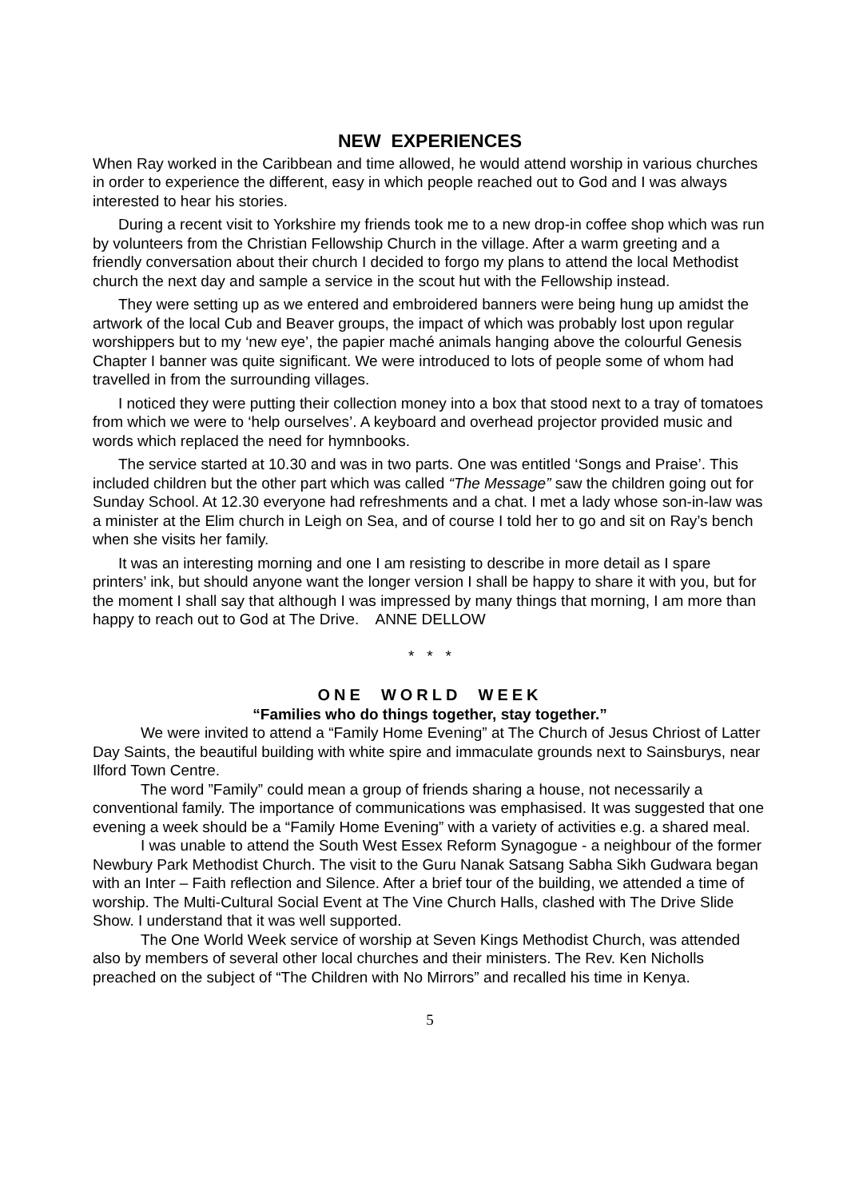NEW EXPERIENCES
When Ray worked in the Caribbean and time allowed, he would attend worship in various churches in order to experience the different, easy in which people reached out to God and I was always interested to hear his stories.
During a recent visit to Yorkshire my friends took me to a new drop-in coffee shop which was run by volunteers from the Christian Fellowship Church in the village. After a warm greeting and a friendly conversation about their church I decided to forgo my plans to attend the local Methodist church the next day and sample a service in the scout hut with the Fellowship instead.
They were setting up as we entered and embroidered banners were being hung up amidst the artwork of the local Cub and Beaver groups, the impact of which was probably lost upon regular worshippers but to my ‘new eye’, the papier maché animals hanging above the colourful Genesis Chapter I banner was quite significant. We were introduced to lots of people some of whom had travelled in from the surrounding villages.
I noticed they were putting their collection money into a box that stood next to a tray of tomatoes from which we were to ‘help ourselves’. A keyboard and overhead projector provided music and words which replaced the need for hymnbooks.
The service started at 10.30 and was in two parts. One was entitled ‘Songs and Praise’. This included children but the other part which was called “The Message” saw the children going out for Sunday School. At 12.30 everyone had refreshments and a chat. I met a lady whose son-in-law was a minister at the Elim church in Leigh on Sea, and of course I told her to go and sit on Ray’s bench when she visits her family.
It was an interesting morning and one I am resisting to describe in more detail as I spare printers’ ink, but should anyone want the longer version I shall be happy to share it with you, but for the moment I shall say that although I was impressed by many things that morning, I am more than happy to reach out to God at The Drive. ANNE DELLOW
* * *
ONE WORLD WEEK
“Families who do things together, stay together.”
We were invited to attend a “Family Home Evening” at The Church of Jesus Chriost of Latter Day Saints, the beautiful building with white spire and immaculate grounds next to Sainsburys, near Ilford Town Centre.
The word ”Family” could mean a group of friends sharing a house, not necessarily a conventional family. The importance of communications was emphasised. It was suggested that one evening a week should be a “Family Home Evening” with a variety of activities e.g. a shared meal.
I was unable to attend the South West Essex Reform Synagogue - a neighbour of the former Newbury Park Methodist Church. The visit to the Guru Nanak Satsang Sabha Sikh Gudwara began with an Inter – Faith reflection and Silence. After a brief tour of the building, we attended a time of worship. The Multi-Cultural Social Event at The Vine Church Halls, clashed with The Drive Slide Show. I understand that it was well supported.
The One World Week service of worship at Seven Kings Methodist Church, was attended also by members of several other local churches and their ministers. The Rev. Ken Nicholls preached on the subject of “The Children with No Mirrors” and recalled his time in Kenya.
5